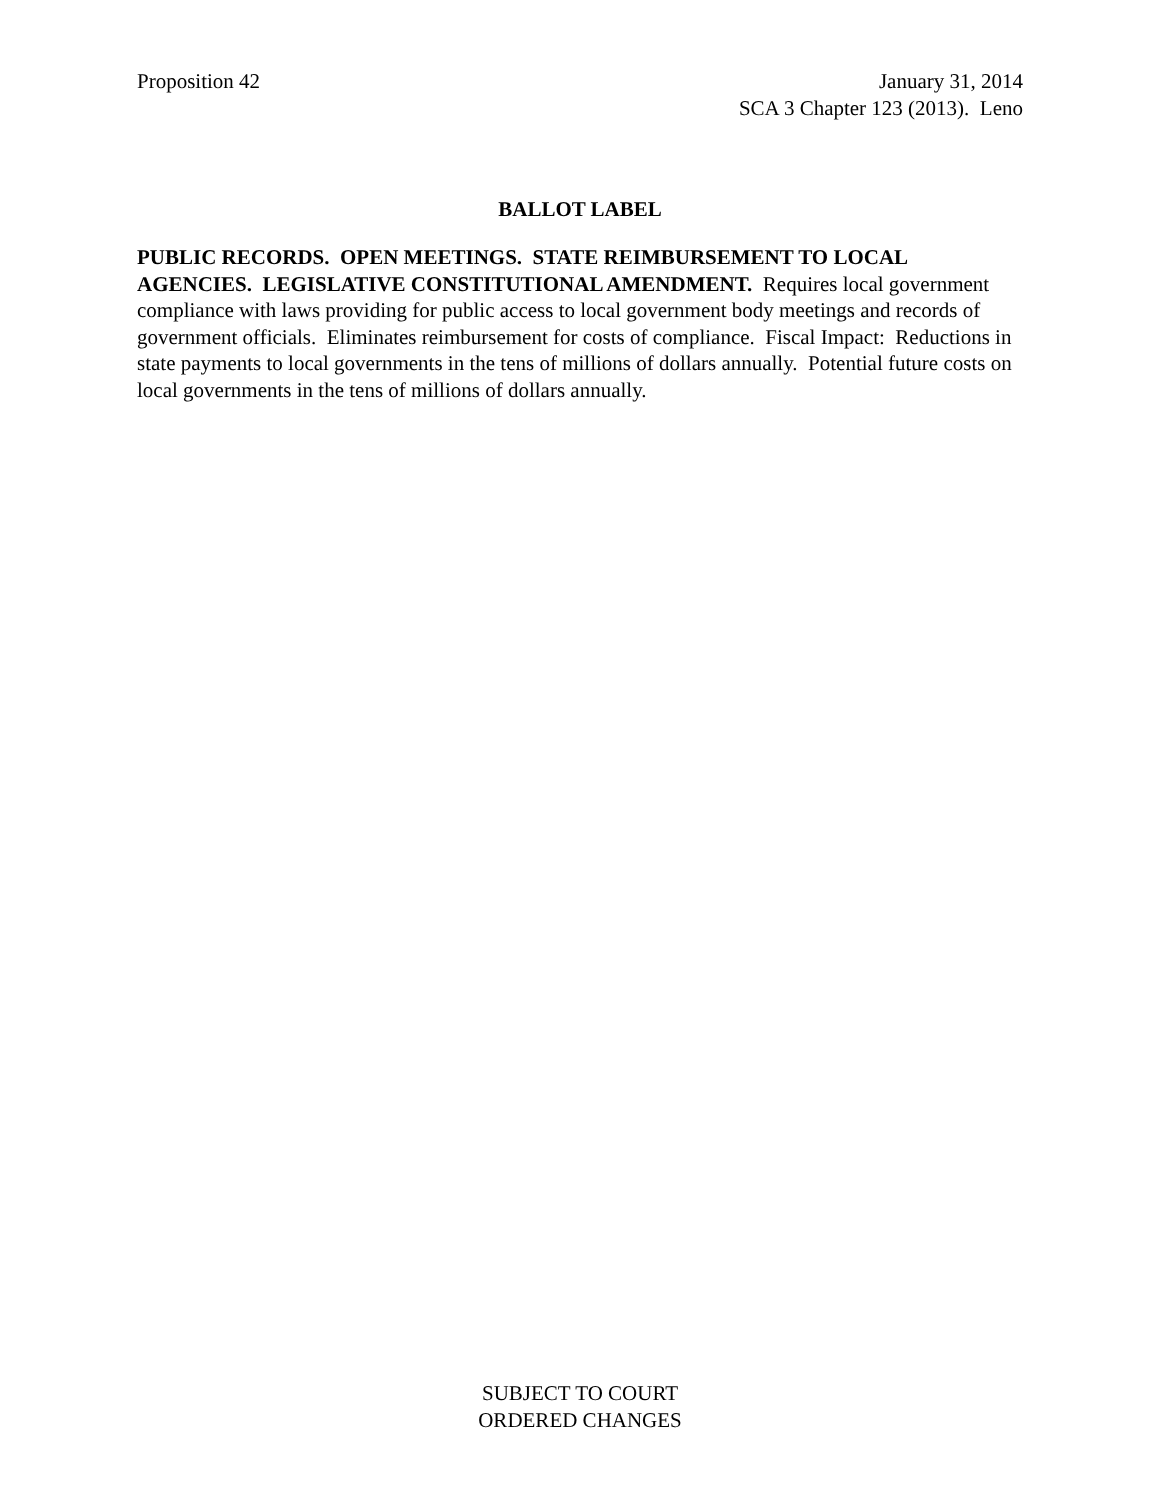Proposition 42 January 31, 2014
SCA 3 Chapter 123 (2013). Leno
BALLOT LABEL
PUBLIC RECORDS. OPEN MEETINGS. STATE REIMBURSEMENT TO LOCAL AGENCIES. LEGISLATIVE CONSTITUTIONAL AMENDMENT. Requires local government compliance with laws providing for public access to local government body meetings and records of government officials. Eliminates reimbursement for costs of compliance. Fiscal Impact: Reductions in state payments to local governments in the tens of millions of dollars annually. Potential future costs on local governments in the tens of millions of dollars annually.
SUBJECT TO COURT
ORDERED CHANGES